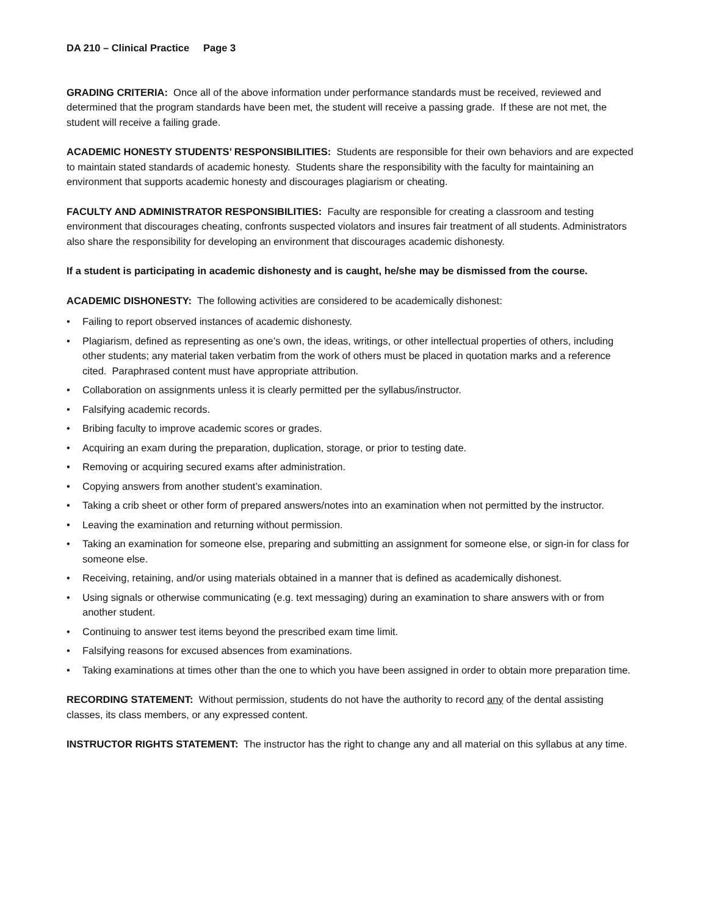DA 210 – Clinical Practice Page 3
GRADING CRITERIA: Once all of the above information under performance standards must be received, reviewed and determined that the program standards have been met, the student will receive a passing grade. If these are not met, the student will receive a failing grade.
ACADEMIC HONESTY STUDENTS’ RESPONSIBILITIES: Students are responsible for their own behaviors and are expected to maintain stated standards of academic honesty. Students share the responsibility with the faculty for maintaining an environment that supports academic honesty and discourages plagiarism or cheating.
FACULTY AND ADMINISTRATOR RESPONSIBILITIES: Faculty are responsible for creating a classroom and testing environment that discourages cheating, confronts suspected violators and insures fair treatment of all students. Administrators also share the responsibility for developing an environment that discourages academic dishonesty.
If a student is participating in academic dishonesty and is caught, he/she may be dismissed from the course.
ACADEMIC DISHONESTY: The following activities are considered to be academically dishonest:
• Failing to report observed instances of academic dishonesty.
• Plagiarism, defined as representing as one’s own, the ideas, writings, or other intellectual properties of others, including other students; any material taken verbatim from the work of others must be placed in quotation marks and a reference cited. Paraphrased content must have appropriate attribution.
• Collaboration on assignments unless it is clearly permitted per the syllabus/instructor.
• Falsifying academic records.
• Bribing faculty to improve academic scores or grades.
• Acquiring an exam during the preparation, duplication, storage, or prior to testing date.
• Removing or acquiring secured exams after administration.
• Copying answers from another student’s examination.
• Taking a crib sheet or other form of prepared answers/notes into an examination when not permitted by the instructor.
• Leaving the examination and returning without permission.
• Taking an examination for someone else, preparing and submitting an assignment for someone else, or sign-in for class for someone else.
• Receiving, retaining, and/or using materials obtained in a manner that is defined as academically dishonest.
• Using signals or otherwise communicating (e.g. text messaging) during an examination to share answers with or from another student.
• Continuing to answer test items beyond the prescribed exam time limit.
• Falsifying reasons for excused absences from examinations.
• Taking examinations at times other than the one to which you have been assigned in order to obtain more preparation time.
RECORDING STATEMENT: Without permission, students do not have the authority to record any of the dental assisting classes, its class members, or any expressed content.
INSTRUCTOR RIGHTS STATEMENT: The instructor has the right to change any and all material on this syllabus at any time.